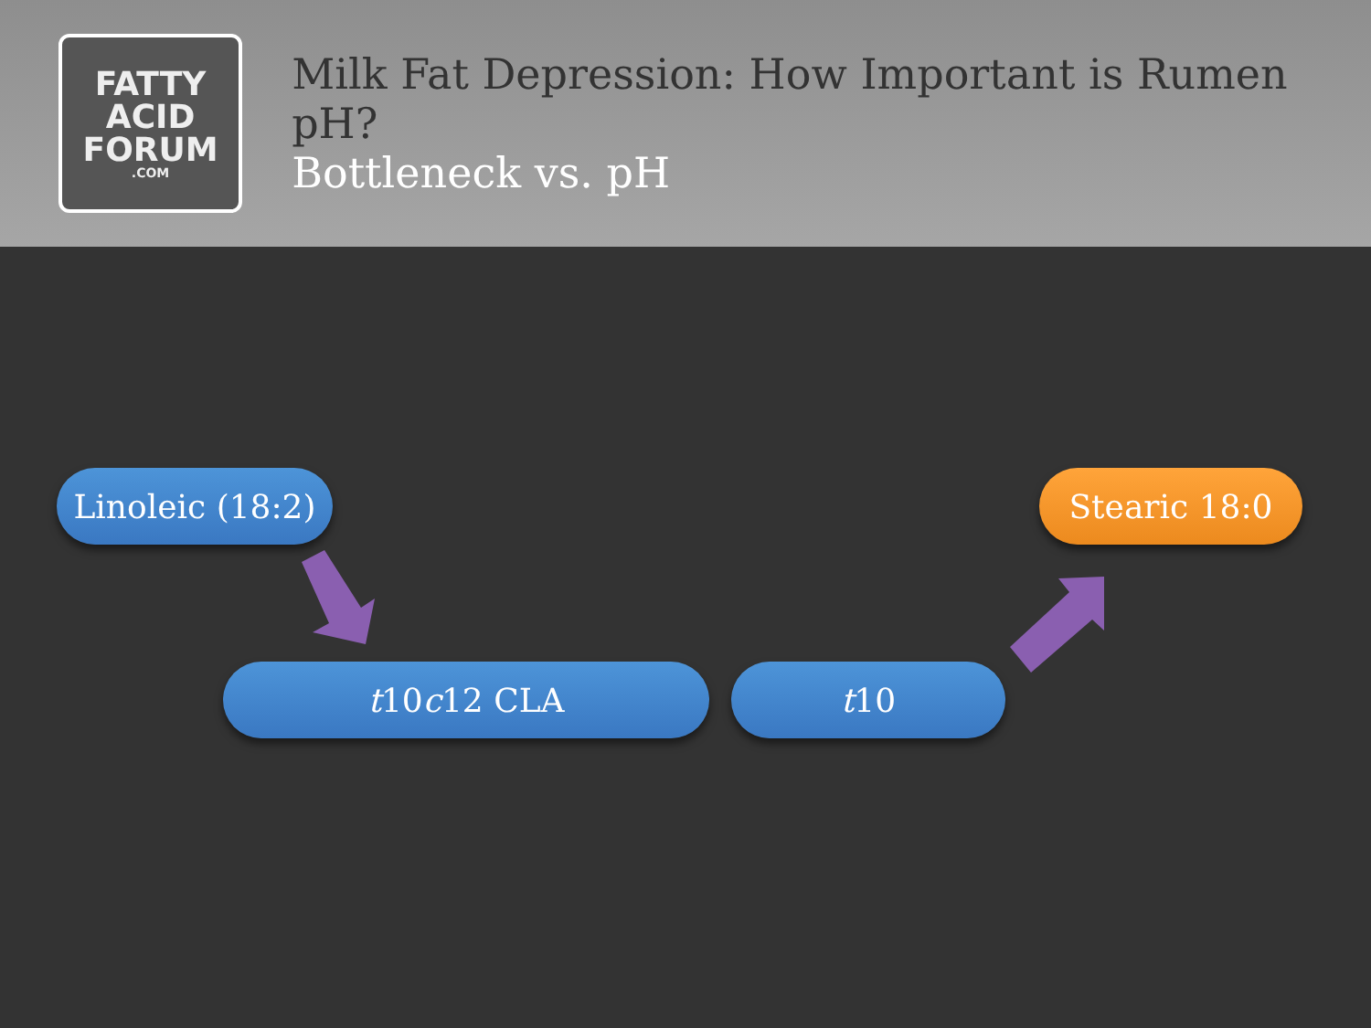FATTY
ACID
FORUM
.COM
Milk Fat Depression: How Important is Rumen pH?
Bottleneck vs. pH
Linoleic (18:2)
Stearic 18:0
t 10 c 12 CLA t 10